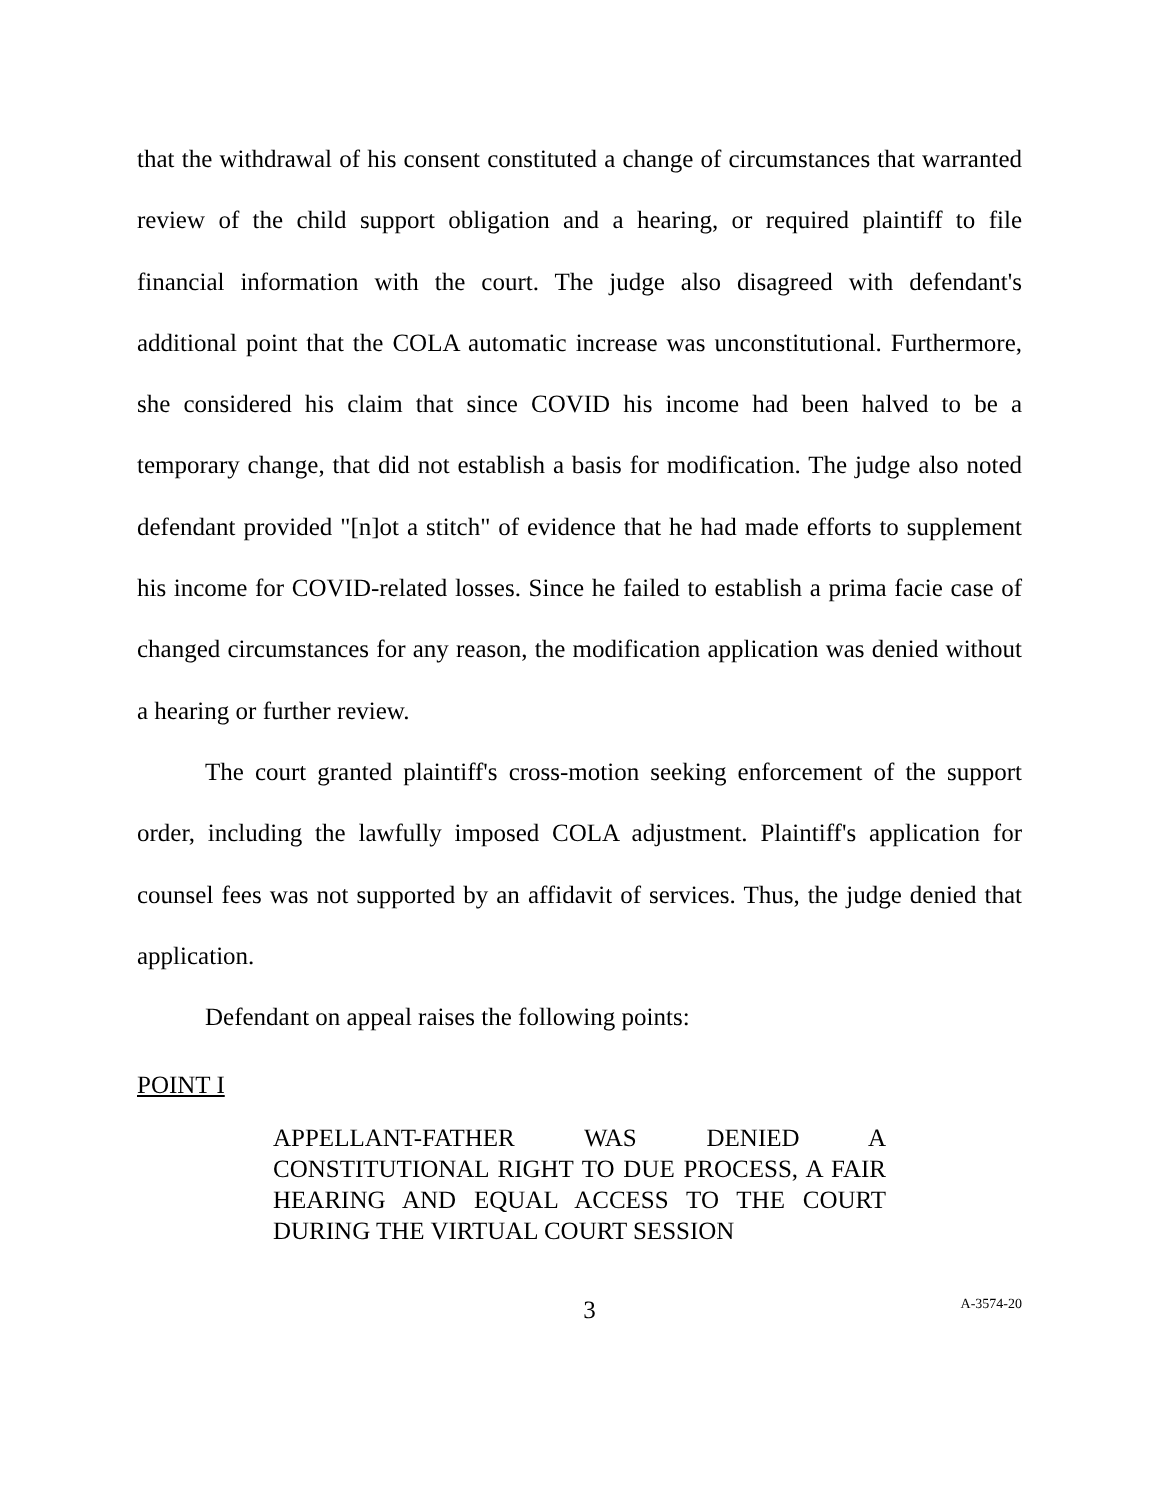that the withdrawal of his consent constituted a change of circumstances that warranted review of the child support obligation and a hearing, or required plaintiff to file financial information with the court. The judge also disagreed with defendant's additional point that the COLA automatic increase was unconstitutional. Furthermore, she considered his claim that since COVID his income had been halved to be a temporary change, that did not establish a basis for modification. The judge also noted defendant provided "[n]ot a stitch" of evidence that he had made efforts to supplement his income for COVID-related losses. Since he failed to establish a prima facie case of changed circumstances for any reason, the modification application was denied without a hearing or further review.
The court granted plaintiff's cross-motion seeking enforcement of the support order, including the lawfully imposed COLA adjustment. Plaintiff's application for counsel fees was not supported by an affidavit of services. Thus, the judge denied that application.
Defendant on appeal raises the following points:
POINT I
APPELLANT-FATHER WAS DENIED A CONSTITUTIONAL RIGHT TO DUE PROCESS, A FAIR HEARING AND EQUAL ACCESS TO THE COURT DURING THE VIRTUAL COURT SESSION
3
A-3574-20